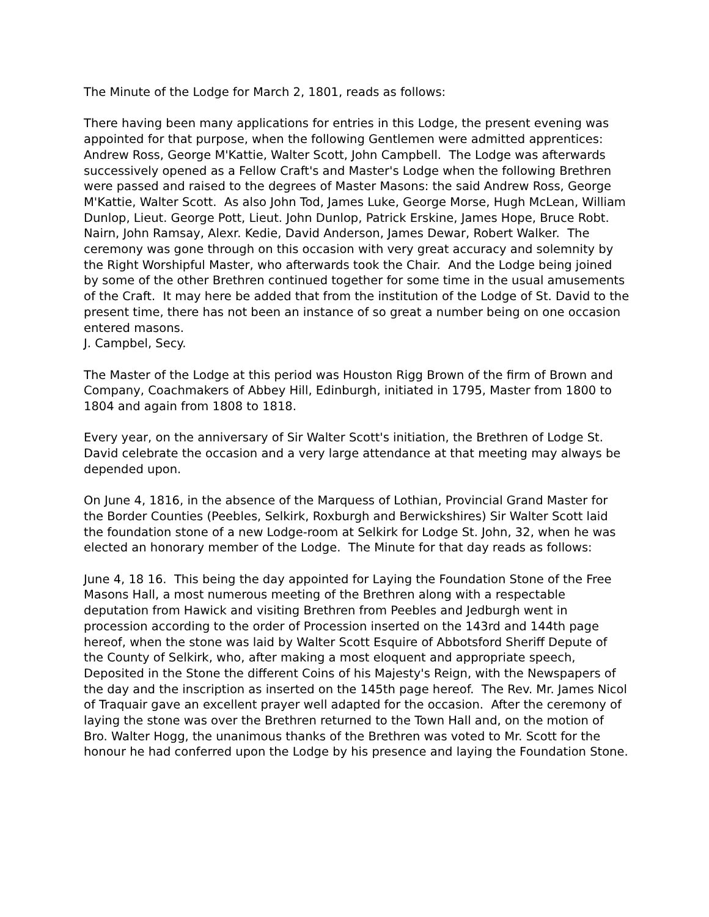The Minute of the Lodge for March 2, 1801, reads as follows:
There having been many applications for entries in this Lodge, the present evening was appointed for that purpose, when the following Gentlemen were admitted apprentices: Andrew Ross, George M'Kattie, Walter Scott, John Campbell. The Lodge was afterwards successively opened as a Fellow Craft's and Master's Lodge when the following Brethren were passed and raised to the degrees of Master Masons: the said Andrew Ross, George M'Kattie, Walter Scott. As also John Tod, James Luke, George Morse, Hugh McLean, William Dunlop, Lieut. George Pott, Lieut. John Dunlop, Patrick Erskine, James Hope, Bruce Robt. Nairn, John Ramsay, Alexr. Kedie, David Anderson, James Dewar, Robert Walker. The ceremony was gone through on this occasion with very great accuracy and solemnity by the Right Worshipful Master, who afterwards took the Chair. And the Lodge being joined by some of the other Brethren continued together for some time in the usual amusements of the Craft. It may here be added that from the institution of the Lodge of St. David to the present time, there has not been an instance of so great a number being on one occasion entered masons.
J. Campbel, Secy.
The Master of the Lodge at this period was Houston Rigg Brown of the firm of Brown and Company, Coachmakers of Abbey Hill, Edinburgh, initiated in 1795, Master from 1800 to 1804 and again from 1808 to 1818.
Every year, on the anniversary of Sir Walter Scott's initiation, the Brethren of Lodge St. David celebrate the occasion and a very large attendance at that meeting may always be depended upon.
On June 4, 1816, in the absence of the Marquess of Lothian, Provincial Grand Master for the Border Counties (Peebles, Selkirk, Roxburgh and Berwickshires) Sir Walter Scott laid the foundation stone of a new Lodge-room at Selkirk for Lodge St. John, 32, when he was elected an honorary member of the Lodge. The Minute for that day reads as follows:
June 4, 18 16. This being the day appointed for Laying the Foundation Stone of the Free Masons Hall, a most numerous meeting of the Brethren along with a respectable deputation from Hawick and visiting Brethren from Peebles and Jedburgh went in procession according to the order of Procession inserted on the 143rd and 144th page hereof, when the stone was laid by Walter Scott Esquire of Abbotsford Sheriff Depute of the County of Selkirk, who, after making a most eloquent and appropriate speech, Deposited in the Stone the different Coins of his Majesty's Reign, with the Newspapers of the day and the inscription as inserted on the 145th page hereof. The Rev. Mr. James Nicol of Traquair gave an excellent prayer well adapted for the occasion. After the ceremony of laying the stone was over the Brethren returned to the Town Hall and, on the motion of Bro. Walter Hogg, the unanimous thanks of the Brethren was voted to Mr. Scott for the honour he had conferred upon the Lodge by his presence and laying the Foundation Stone.